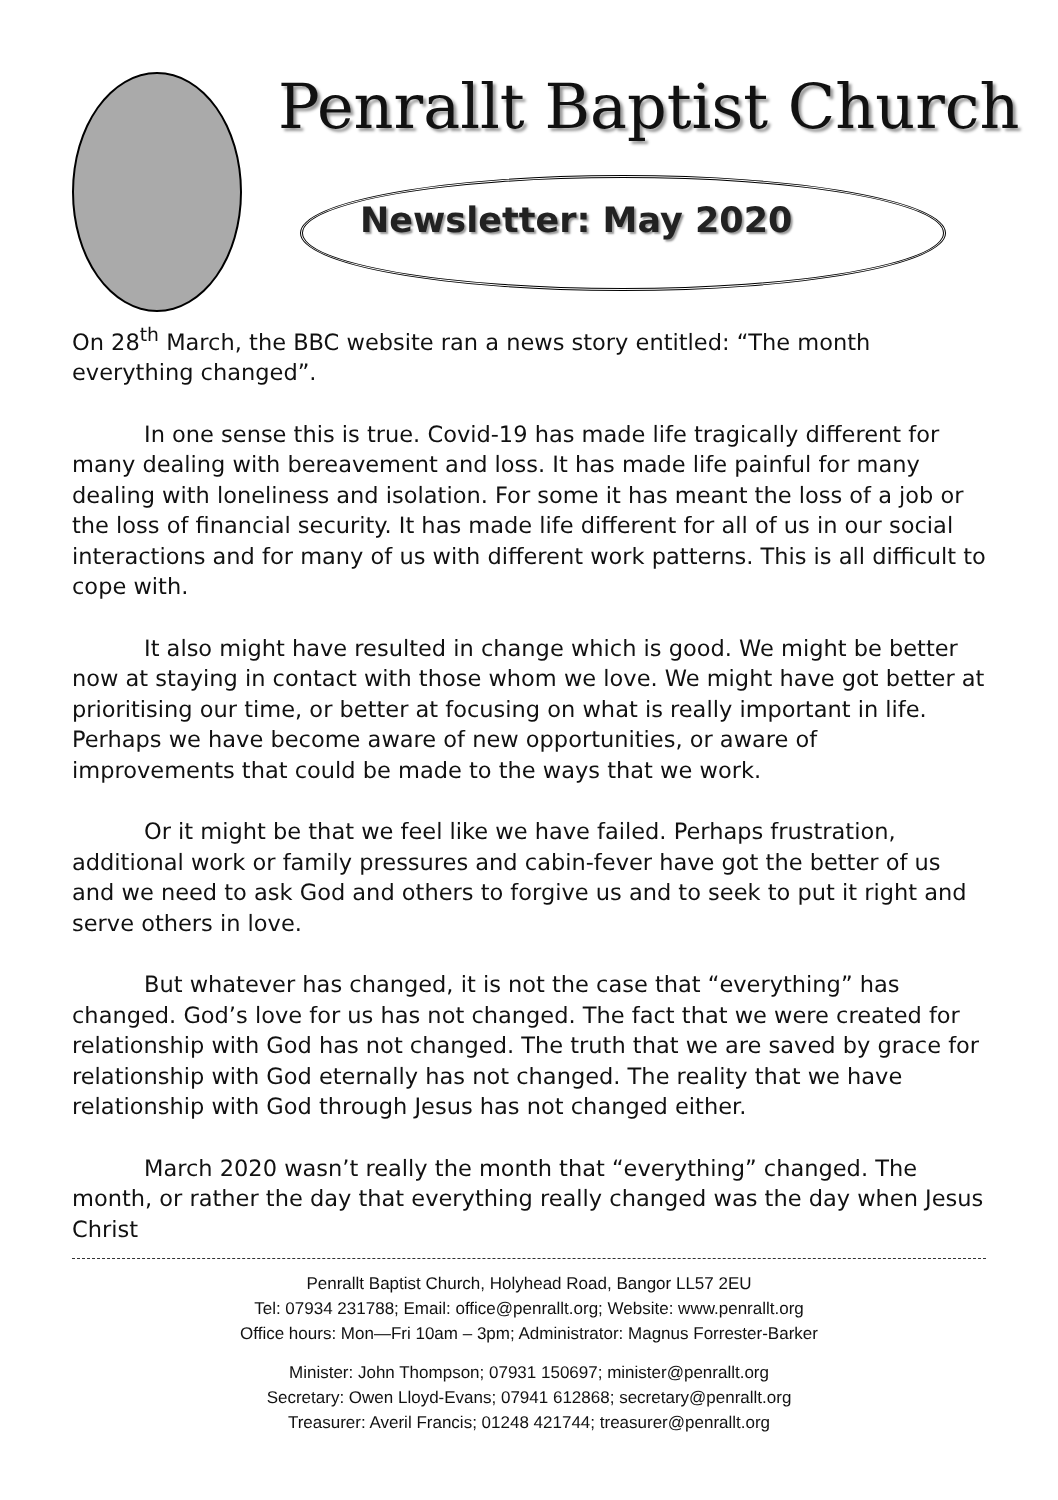Penrallt Baptist Church
Newsletter: May 2020
On 28<sup>th</sup> March, the BBC website ran a news story entitled: “The month everything changed”.
In one sense this is true. Covid-19 has made life tragically different for many dealing with bereavement and loss. It has made life painful for many dealing with loneliness and isolation. For some it has meant the loss of a job or the loss of financial security. It has made life different for all of us in our social interactions and for many of us with different work patterns. This is all difficult to cope with.
It also might have resulted in change which is good. We might be better now at staying in contact with those whom we love. We might have got better at prioritising our time, or better at focusing on what is really important in life. Perhaps we have become aware of new opportunities, or aware of improvements that could be made to the ways that we work.
Or it might be that we feel like we have failed. Perhaps frustration, additional work or family pressures and cabin-fever have got the better of us and we need to ask God and others to forgive us and to seek to put it right and serve others in love.
But whatever has changed, it is not the case that “everything” has changed. God’s love for us has not changed. The fact that we were created for relationship with God has not changed. The truth that we are saved by grace for relationship with God eternally has not changed. The reality that we have relationship with God through Jesus has not changed either.
March 2020 wasn’t really the month that “everything” changed. The month, or rather the day that everything really changed was the day when Jesus Christ
Penrallt Baptist Church, Holyhead Road, Bangor LL57 2EU
Tel: 07934 231788; Email: office@penrallt.org; Website: www.penrallt.org
Office hours: Mon—Fri 10am – 3pm; Administrator: Magnus Forrester-Barker
Minister: John Thompson; 07931 150697; minister@penrallt.org
Secretary: Owen Lloyd-Evans; 07941 612868; secretary@penrallt.org
Treasurer: Averil Francis; 01248 421744; treasurer@penrallt.org